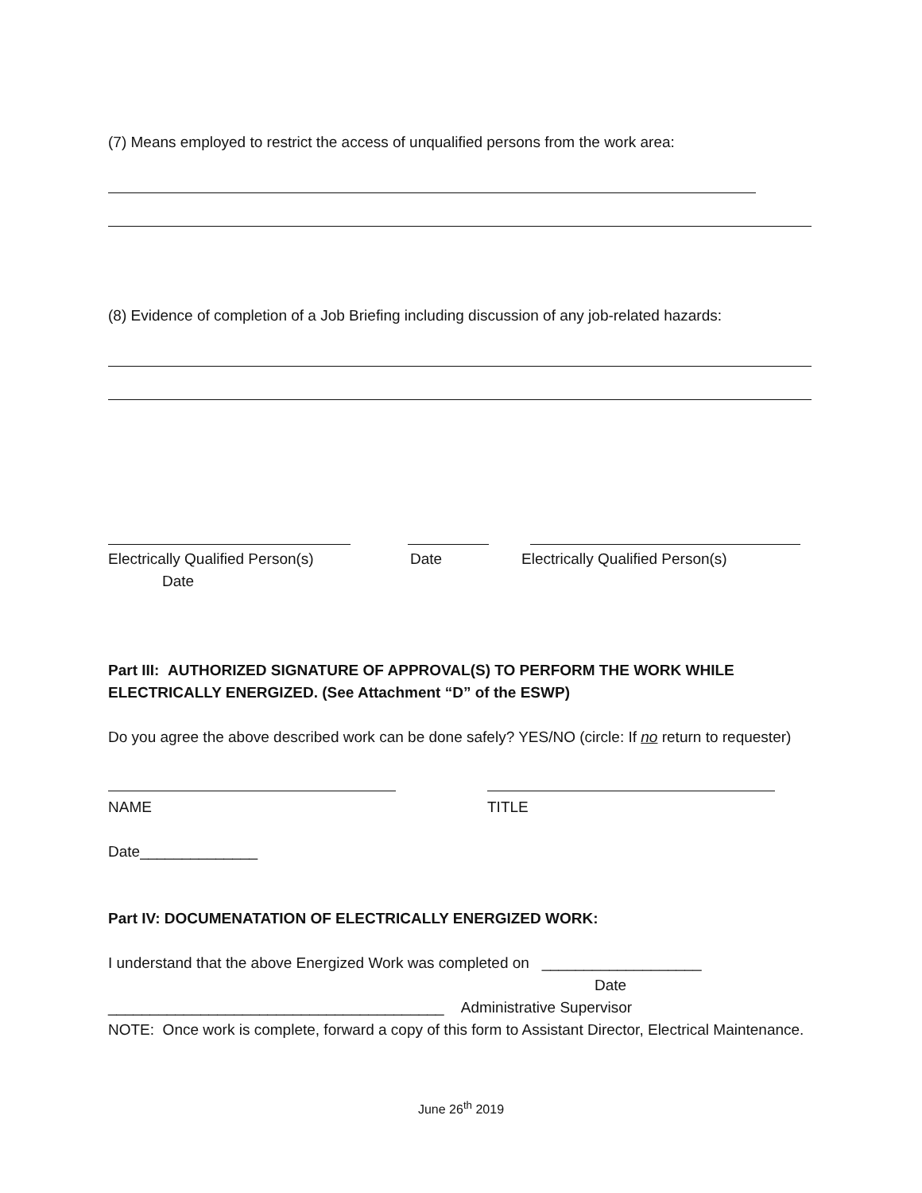(7) Means employed to restrict the access of unqualified persons from the work area:
(8) Evidence of completion of a Job Briefing including discussion of any job-related hazards:
Electrically Qualified Person(s) Date Electrically Qualified Person(s)
Date
Part III: AUTHORIZED SIGNATURE OF APPROVAL(S) TO PERFORM THE WORK WHILE ELECTRICALLY ENERGIZED. (See Attachment “D” of the ESWP)
Do you agree the above described work can be done safely? YES/NO (circle: If no return to requester)
NAME TITLE
Date______________
Part IV: DOCUMENATATION OF ELECTRICALLY ENERGIZED WORK:
I understand that the above Energized Work was completed on ___________________
Date
________________________________________ Administrative Supervisor
NOTE: Once work is complete, forward a copy of this form to Assistant Director, Electrical Maintenance.
June 26<sup>th</sup> 2019